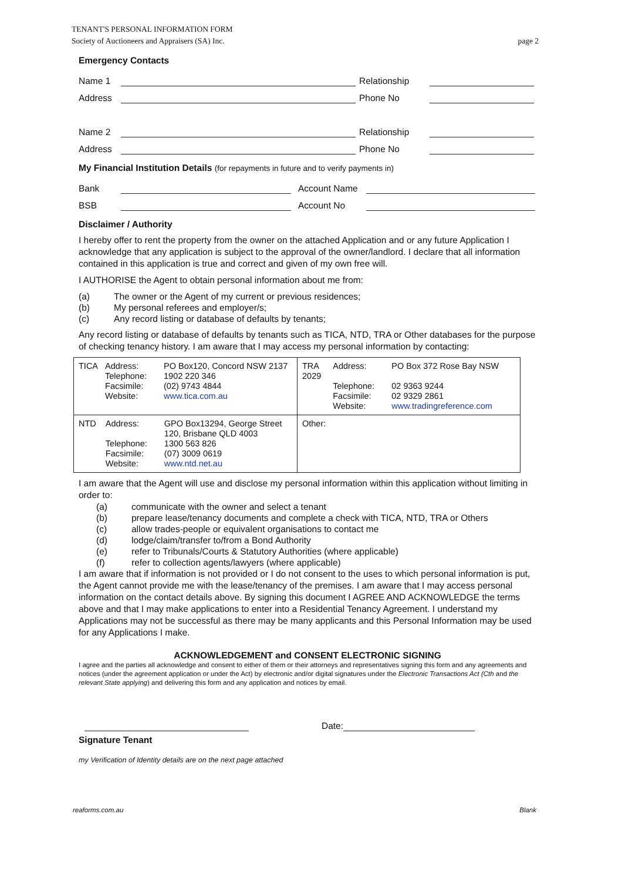TENANT'S PERSONAL INFORMATION FORM
Society of Auctioneers and Appraisers (SA) Inc. page 2
Emergency Contacts
Name 1
Relationship
Address
Phone No
Name 2
Relationship
Address
Phone No
My Financial Institution Details (for repayments in future and to verify payments in)
Bank
Account Name
BSB
Account No
Disclaimer / Authority
I hereby offer to rent the property from the owner on the attached Application and or any future Application I acknowledge that any application is subject to the approval of the owner/landlord. I declare that all information contained in this application is true and correct and given of my own free will.
I AUTHORISE the Agent to obtain personal information about me from:
(a) The owner or the Agent of my current or previous residences;
(b) My personal referees and employer/s;
(c) Any record listing or database of defaults by tenants;
Any record listing or database of defaults by tenants such as TICA, NTD, TRA or Other databases for the purpose of checking tenancy history. I am aware that I may access my personal information by contacting:
| / TICA / Address: Telephone: Facsimile: Website: / PO Box120, Concord NSW 2137 1902 220 346 (02) 9743 4844 www.tica.com.au / | / TRA 2029 / Address: Telephone: Facsimile: Website: / PO Box 372 Rose Bay NSW 02 9363 9244 02 9329 2861 www.tradingreference.com / |
| / NTD / Address: Telephone: Facsimile: Website: / GPO Box13294, George Street 120, Brisbane QLD 4003 1300 563 826 (07) 3009 0619 www.ntd.net.au / | Other: |
I am aware that the Agent will use and disclose my personal information within this application without limiting in order to:
(a) communicate with the owner and select a tenant
(b) prepare lease/tenancy documents and complete a check with TICA, NTD, TRA or Others
(c) allow trades-people or equivalent organisations to contact me
(d) lodge/claim/transfer to/from a Bond Authority
(e) refer to Tribunals/Courts & Statutory Authorities (where applicable)
(f) refer to collection agents/lawyers (where applicable)
I am aware that if information is not provided or I do not consent to the uses to which personal information is put, the Agent cannot provide me with the lease/tenancy of the premises. I am aware that I may access personal information on the contact details above. By signing this document I AGREE AND ACKNOWLEDGE the terms above and that I may make applications to enter into a Residential Tenancy Agreement. I understand my Applications may not be successful as there may be many applicants and this Personal Information may be used for any Applications I make.
ACKNOWLEDGEMENT and CONSENT ELECTRONIC SIGNING
I agree and the parties all acknowledge and consent to either of them or their attorneys and representatives signing this form and any agreements and notices (under the agreement application or under the Act) by electronic and/or digital signatures under the Electronic Transactions Act (Cth and the relevant State applying) and delivering this form and any application and notices by email.
Date:
Signature Tenant
my Verification of Identity details are on the next page attached
reaforms.com.au Blank